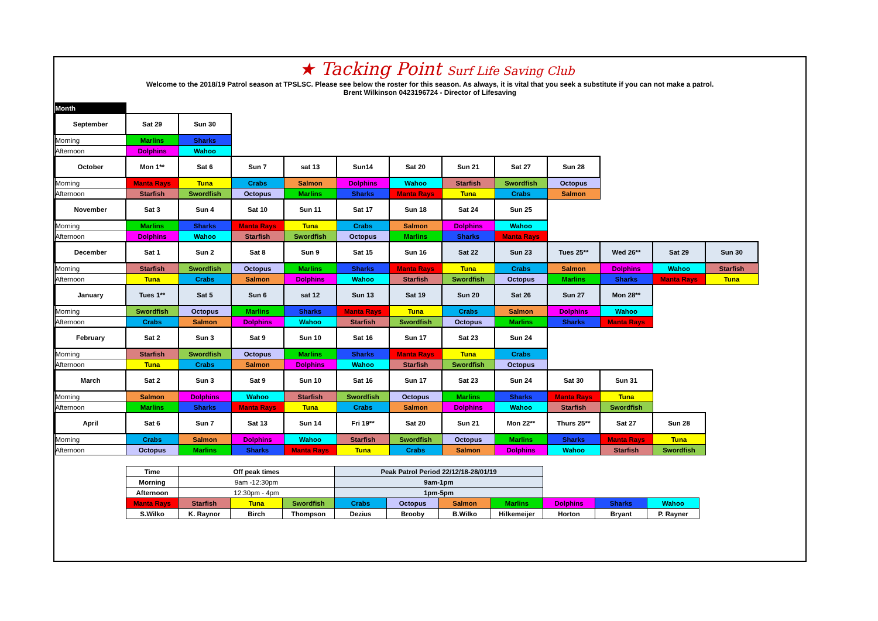★ Tacking Point Surf Life Saving Club
Welcome to the 2018/19 Patrol season at TPSLSC. Please see below the roster for this season. As always, it is vital that you seek a substitute if you can not make a patrol.
Brent Wilkinson 0423196724 - Director of Lifesaving
| Month | | | | | | | | | | | | |
| September | Sat 29 | Sun 30 | | | | | | | | | | |
| Morning | Marlins | Sharks | | | | | | | | | | |
| Afternoon | Dolphins | Wahoo | | | | | | | | | | |
| October | Mon 1** | Sat 6 | Sun 7 | sat 13 | Sun14 | Sat 20 | Sun 21 | Sat 27 | Sun 28 | | | |
| Morning | Manta Rays | Tuna | Crabs | Salmon | Dolphins | Wahoo | Starfish | Swordfish | Octopus | | | |
| Afternoon | Starfish | Swordfish | Octopus | Marlins | Sharks | Manta Rays | Tuna | Crabs | Salmon | | | |
| November | Sat 3 | Sun 4 | Sat 10 | Sun 11 | Sat 17 | Sun 18 | Sat 24 | Sun 25 | | | | |
| Morning | Marlins | Sharks | Manta Rays | Tuna | Crabs | Salmon | Dolphins | Wahoo | | | | |
| Afternoon | Dolphins | Wahoo | Starfish | Swordfish | Octopus | Marlins | Sharks | Manta Rays | | | | |
| December | Sat 1 | Sun 2 | Sat 8 | Sun 9 | Sat 15 | Sun 16 | Sat 22 | Sun 23 | Tues 25** | Wed 26** | Sat 29 | Sun 30 |
| Morning | Starfish | Swordfish | Octopus | Marlins | Sharks | Manta Rays | Tuna | Crabs | Salmon | Dolphins | Wahoo | Starfish |
| Afternoon | Tuna | Crabs | Salmon | Dolphins | Wahoo | Starfish | Swordfish | Octopus | Marlins | Sharks | Manta Rays | Tuna |
| January | Tues 1** | Sat 5 | Sun 6 | sat 12 | Sun 13 | Sat 19 | Sun 20 | Sat 26 | Sun 27 | Mon 28** | | |
| Morning | Swordfish | Octopus | Marlins | Sharks | Manta Rays | Tuna | Crabs | Salmon | Dolphins | Wahoo | | |
| Afternoon | Crabs | Salmon | Dolphins | Wahoo | Starfish | Swordfish | Octopus | Marlins | Sharks | Manta Rays | | |
| February | Sat 2 | Sun 3 | Sat 9 | Sun 10 | Sat 16 | Sun 17 | Sat 23 | Sun 24 | | | | |
| Morning | Starfish | Swordfish | Octopus | Marlins | Sharks | Manta Rays | Tuna | Crabs | | | | |
| Afternoon | Tuna | Crabs | Salmon | Dolphins | Wahoo | Starfish | Swordfish | Octopus | | | | |
| March | Sat 2 | Sun 3 | Sat 9 | Sun 10 | Sat 16 | Sun 17 | Sat 23 | Sun 24 | Sat 30 | Sun 31 | | |
| Morning | Salmon | Dolphins | Wahoo | Starfish | Swordfish | Octopus | Marlins | Sharks | Manta Rays | Tuna | | |
| Afternoon | Marlins | Sharks | Manta Rays | Tuna | Crabs | Salmon | Dolphins | Wahoo | Starfish | Swordfish | | |
| April | Sat 6 | Sun 7 | Sat 13 | Sun 14 | Fri 19** | Sat 20 | Sun 21 | Mon 22** | Thurs 25** | Sat 27 | Sun 28 | |
| Morning | Crabs | Salmon | Dolphins | Wahoo | Starfish | Swordfish | Octopus | Marlins | Sharks | Manta Rays | Tuna | |
| Afternoon | Octopus | Marlins | Sharks | Manta Rays | Tuna | Crabs | Salmon | Dolphins | Wahoo | Starfish | Swordfish | |
| Time | Off peak times | | | Peak Patrol Period 22/12/18-28/01/19 | | | | | | |
| Morning | 9am -12:30pm | | | 9am-1pm | | | | | | |
| Afternoon | 12:30pm - 4pm | | | 1pm-5pm | | | | | | |
| Manta Rays | Starfish | Tuna | Swordfish | Crabs | Octopus | Salmon | Marlins | Dolphins | Sharks | Wahoo |
| S.Wilko | K. Raynor | Birch | Thompson | Dezius | Brooby | B.Wilko | Hilkemeijer | Horton | Bryant | P. Rayner |